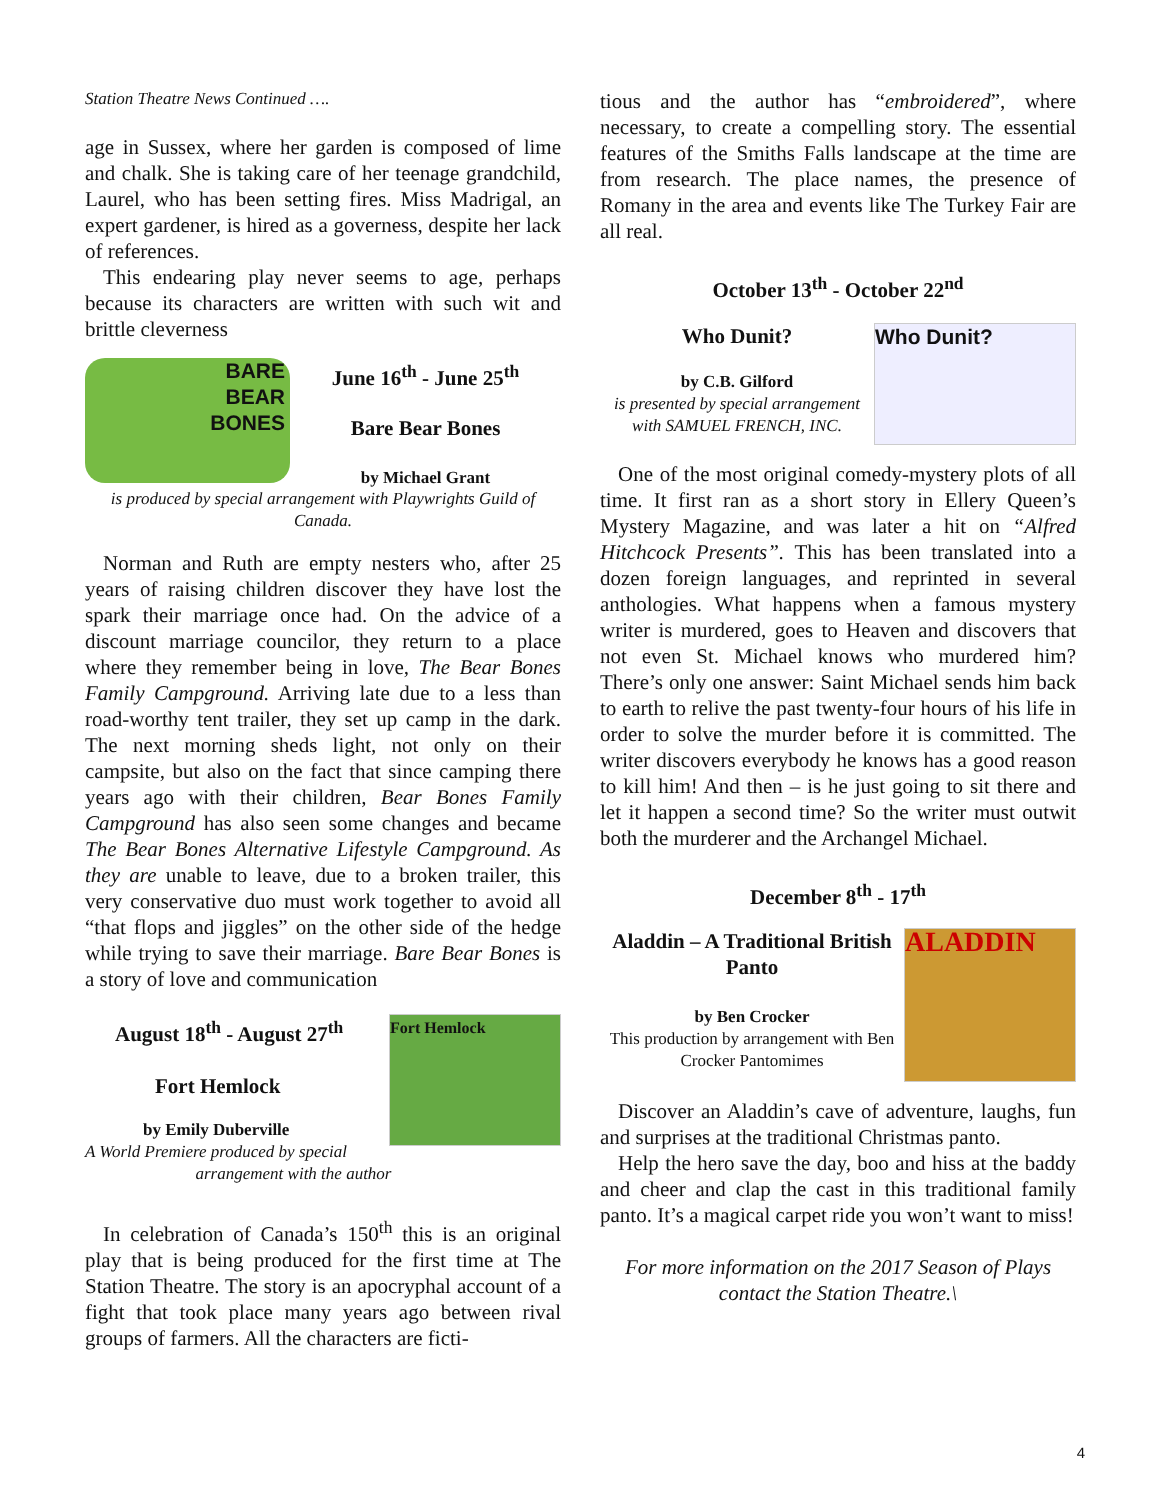Station Theatre News Continued ….
age in Sussex, where her garden is composed of lime and chalk. She is taking care of her teenage grandchild, Laurel, who has been setting fires. Miss Madrigal, an expert gardener, is hired as a governess, despite her lack of references.
This endearing play never seems to age, perhaps because its characters are written with such wit and brittle cleverness
BARE
BEAR
BONES
June 16<sup>th</sup> - June 25<sup>th</sup>
Bare Bear Bones
by Michael Grant
is produced by special arrangement with Playwrights Guild of Canada.
Norman and Ruth are empty nesters who, after 25 years of raising children discover they have lost the spark their marriage once had. On the advice of a discount marriage councilor, they return to a place where they remember being in love, The Bear Bones Family Campground. Arriving late due to a less than road-worthy tent trailer, they set up camp in the dark. The next morning sheds light, not only on their campsite, but also on the fact that since camping there years ago with their children, Bear Bones Family Campground has also seen some changes and became The Bear Bones Alternative Lifestyle Campground. As they are unable to leave, due to a broken trailer, this very conservative duo must work together to avoid all “that flops and jiggles” on the other side of the hedge while trying to save their marriage. Bare Bear Bones is a story of love and communication
Fort Hemlock
August 18<sup>th</sup> - August 27<sup>th</sup>
Fort Hemlock
by Emily Duberville
A World Premiere produced by special
arrangement with the author
In celebration of Canada’s 150<sup>th</sup> this is an original play that is being produced for the first time at The Station Theatre. The story is an apocryphal account of a fight that took place many years ago between rival groups of farmers. All the characters are ficti-
tious and the author has “embroidered”, where necessary, to create a compelling story. The essential features of the Smiths Falls landscape at the time are from research. The place names, the presence of Romany in the area and events like The Turkey Fair are all real.
October 13<sup>th</sup> - October 22<sup>nd</sup>
Who Dunit?
Who Dunit?
by C.B. Gilford
is presented by special arrangement with SAMUEL FRENCH, INC.
One of the most original comedy-mystery plots of all time. It first ran as a short story in Ellery Queen’s Mystery Magazine, and was later a hit on “Alfred Hitchcock Presents”. This has been translated into a dozen foreign languages, and reprinted in several anthologies. What happens when a famous mystery writer is murdered, goes to Heaven and discovers that not even St. Michael knows who murdered him? There’s only one answer: Saint Michael sends him back to earth to relive the past twenty-four hours of his life in order to solve the murder before it is committed. The writer discovers everybody he knows has a good reason to kill him! And then – is he just going to sit there and let it happen a second time? So the writer must outwit both the murderer and the Archangel Michael.
December 8<sup>th</sup> - 17<sup>th</sup>
ALADDIN
Aladdin – A Traditional British Panto
by Ben Crocker
This production by arrangement with Ben Crocker Pantomimes
Discover an Aladdin’s cave of adventure, laughs, fun and surprises at the traditional Christmas panto.
Help the hero save the day, boo and hiss at the baddy and cheer and clap the cast in this traditional family panto. It’s a magical carpet ride you won’t want to miss!
For more information on the 2017 Season of Plays contact the Station Theatre.\
4